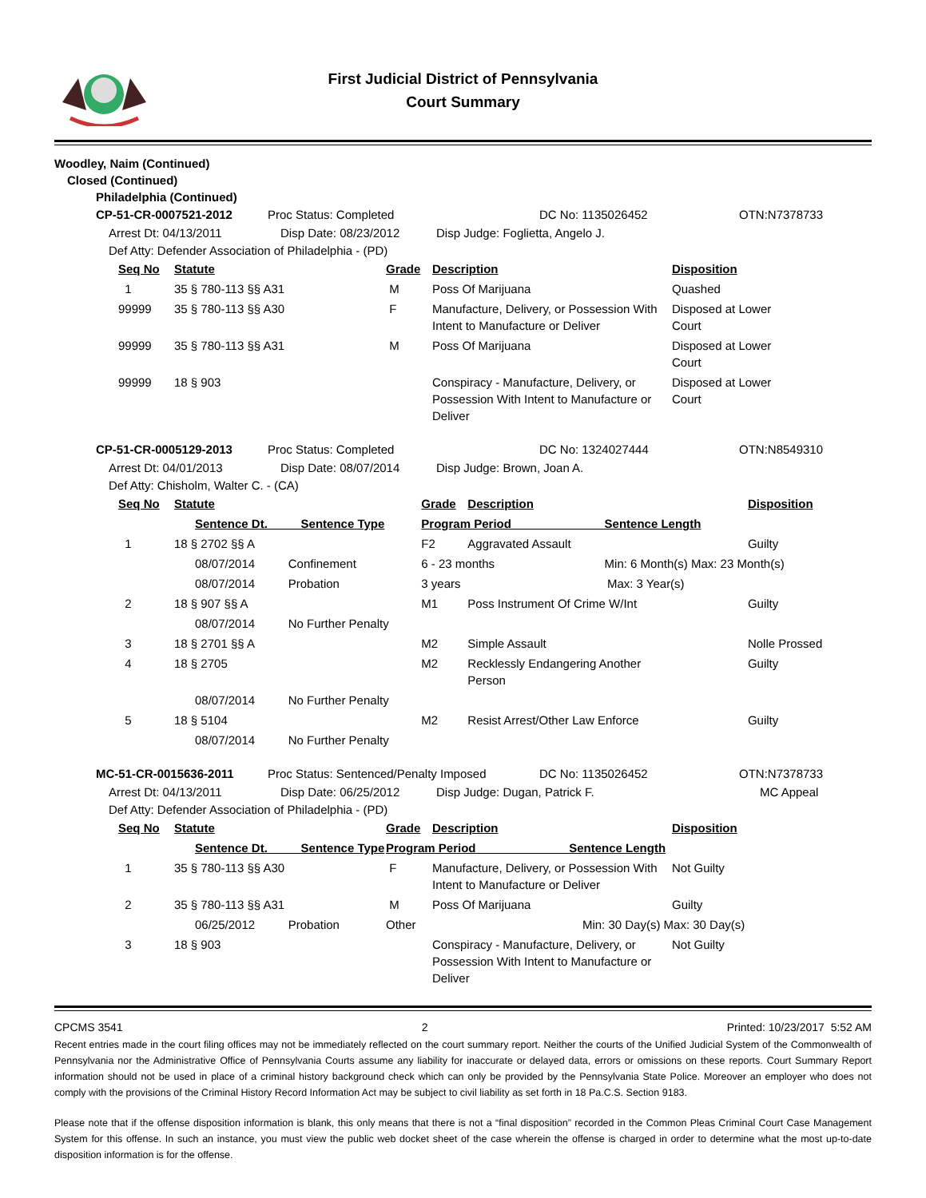First Judicial District of Pennsylvania
Court Summary
Woodley, Naim (Continued)
Closed (Continued)
Philadelphia (Continued)
| CP-51-CR-0007521-2012 | Proc Status: Completed | DC No: 1135026452 | OTN:N7378733 |
| Arrest Dt: 04/13/2011 | Disp Date: 08/23/2012 | Disp Judge: Foglietta, Angelo J. |
Def Atty: Defender Association of Philadelphia - (PD)
| Seq No | Statute | Grade | Description | Disposition |
| --- | --- | --- | --- | --- |
| 1 | 35 § 780-113 §§ A31 | M | Poss Of Marijuana | Quashed |
| 99999 | 35 § 780-113 §§ A30 | F | Manufacture, Delivery, or Possession With Intent to Manufacture or Deliver | Disposed at Lower Court |
| 99999 | 35 § 780-113 §§ A31 | M | Poss Of Marijuana | Disposed at Lower Court |
| 99999 | 18 § 903 | | Conspiracy - Manufacture, Delivery, or Possession With Intent to Manufacture or Deliver | Disposed at Lower Court |
| CP-51-CR-0005129-2013 | Proc Status: Completed | DC No: 1324027444 | OTN:N8549310 |
| Arrest Dt: 04/01/2013 | Disp Date: 08/07/2014 | Disp Judge: Brown, Joan A. |
Def Atty: Chisholm, Walter C. - (CA)
| Seq No | Statute | Grade | Description | Disposition |
| --- | --- | --- | --- | --- |
| | Sentence Dt. Sentence Type | Program Period Sentence Length | | |
| 1 | 18 § 2702 §§ A | F2 | Aggravated Assault | Guilty |
| | 08/07/2014 Confinement | 6 - 23 months Min: 6 Month(s) Max: 23 Month(s) | | |
| | 08/07/2014 Probation | 3 years Max: 3 Year(s) | | |
| 2 | 18 § 907 §§ A | M1 | Poss Instrument Of Crime W/Int | Guilty |
| | 08/07/2014 No Further Penalty | | | |
| 3 | 18 § 2701 §§ A | M2 | Simple Assault | Nolle Prossed |
| 4 | 18 § 2705 | M2 | Recklessly Endangering Another Person | Guilty |
| | 08/07/2014 No Further Penalty | | | |
| 5 | 18 § 5104 | M2 | Resist Arrest/Other Law Enforce | Guilty |
| | 08/07/2014 No Further Penalty | | | |
| MC-51-CR-0015636-2011 | Proc Status: Sentenced/Penalty Imposed | DC No: 1135026452 | OTN:N7378733 |
| Arrest Dt: 04/13/2011 | Disp Date: 06/25/2012 | Disp Judge: Dugan, Patrick F. | MC Appeal |
Def Atty: Defender Association of Philadelphia - (PD)
| Seq No | Statute | Grade | Description | Disposition |
| --- | --- | --- | --- | --- |
| | Sentence Dt. Sentence Type | Program Period Sentence Length | | |
| 1 | 35 § 780-113 §§ A30 | F | Manufacture, Delivery, or Possession With Intent to Manufacture or Deliver | Not Guilty |
| 2 | 35 § 780-113 §§ A31 | M | Poss Of Marijuana | Guilty |
| | 06/25/2012 Probation | Other Min: 30 Day(s) Max: 30 Day(s) | | |
| 3 | 18 § 903 | | Conspiracy - Manufacture, Delivery, or Possession With Intent to Manufacture or Deliver | Not Guilty |
CPCMS 3541 2 Printed: 10/23/2017 5:52 AM
Recent entries made in the court filing offices may not be immediately reflected on the court summary report. Neither the courts of the Unified Judicial System of the Commonwealth of Pennsylvania nor the Administrative Office of Pennsylvania Courts assume any liability for inaccurate or delayed data, errors or omissions on these reports. Court Summary Report information should not be used in place of a criminal history background check which can only be provided by the Pennsylvania State Police. Moreover an employer who does not comply with the provisions of the Criminal History Record Information Act may be subject to civil liability as set forth in 18 Pa.C.S. Section 9183.
Please note that if the offense disposition information is blank, this only means that there is not a “final disposition” recorded in the Common Pleas Criminal Court Case Management System for this offense. In such an instance, you must view the public web docket sheet of the case wherein the offense is charged in order to determine what the most up-to-date disposition information is for the offense.